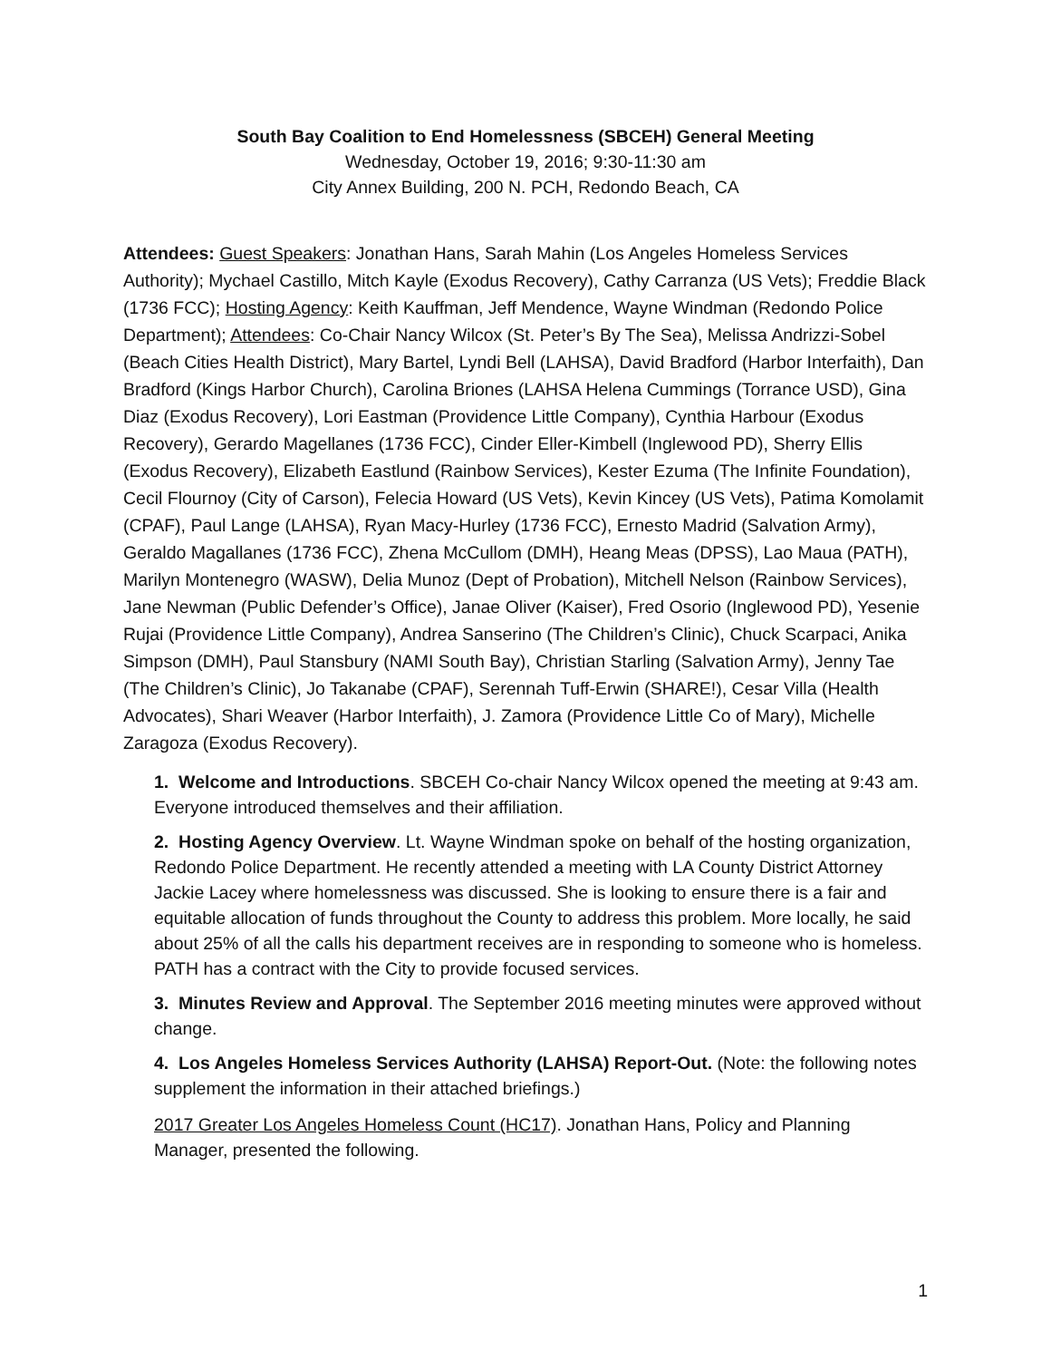South Bay Coalition to End Homelessness (SBCEH) General Meeting
Wednesday, October 19, 2016; 9:30-11:30 am
City Annex Building, 200 N. PCH, Redondo Beach, CA
Attendees: Guest Speakers: Jonathan Hans, Sarah Mahin (Los Angeles Homeless Services Authority); Mychael Castillo, Mitch Kayle (Exodus Recovery), Cathy Carranza (US Vets); Freddie Black (1736 FCC); Hosting Agency: Keith Kauffman, Jeff Mendence, Wayne Windman (Redondo Police Department); Attendees: Co-Chair Nancy Wilcox (St. Peter’s By The Sea), Melissa Andrizzi-Sobel (Beach Cities Health District), Mary Bartel, Lyndi Bell (LAHSA), David Bradford (Harbor Interfaith), Dan Bradford (Kings Harbor Church), Carolina Briones (LAHSA Helena Cummings (Torrance USD), Gina Diaz (Exodus Recovery), Lori Eastman (Providence Little Company), Cynthia Harbour (Exodus Recovery), Gerardo Magellanes (1736 FCC), Cinder Eller-Kimbell (Inglewood PD), Sherry Ellis (Exodus Recovery), Elizabeth Eastlund (Rainbow Services), Kester Ezuma (The Infinite Foundation), Cecil Flournoy (City of Carson), Felecia Howard (US Vets), Kevin Kincey (US Vets), Patima Komolamit (CPAF), Paul Lange (LAHSA), Ryan Macy-Hurley (1736 FCC), Ernesto Madrid (Salvation Army), Geraldo Magallanes (1736 FCC), Zhena McCullom (DMH), Heang Meas (DPSS), Lao Maua (PATH), Marilyn Montenegro (WASW), Delia Munoz (Dept of Probation), Mitchell Nelson (Rainbow Services), Jane Newman (Public Defender’s Office), Janae Oliver (Kaiser), Fred Osorio (Inglewood PD), Yesenie Rujai (Providence Little Company), Andrea Sanserino (The Children’s Clinic), Chuck Scarpaci, Anika Simpson (DMH), Paul Stansbury (NAMI South Bay), Christian Starling (Salvation Army), Jenny Tae (The Children’s Clinic), Jo Takanabe (CPAF), Serennah Tuff-Erwin (SHARE!), Cesar Villa (Health Advocates), Shari Weaver (Harbor Interfaith), J. Zamora (Providence Little Co of Mary), Michelle Zaragoza (Exodus Recovery).
1. Welcome and Introductions. SBCEH Co-chair Nancy Wilcox opened the meeting at 9:43 am. Everyone introduced themselves and their affiliation.
2. Hosting Agency Overview. Lt. Wayne Windman spoke on behalf of the hosting organization, Redondo Police Department. He recently attended a meeting with LA County District Attorney Jackie Lacey where homelessness was discussed. She is looking to ensure there is a fair and equitable allocation of funds throughout the County to address this problem. More locally, he said about 25% of all the calls his department receives are in responding to someone who is homeless. PATH has a contract with the City to provide focused services.
3. Minutes Review and Approval. The September 2016 meeting minutes were approved without change.
4. Los Angeles Homeless Services Authority (LAHSA) Report-Out. (Note: the following notes supplement the information in their attached briefings.)
2017 Greater Los Angeles Homeless Count (HC17). Jonathan Hans, Policy and Planning Manager, presented the following.
1